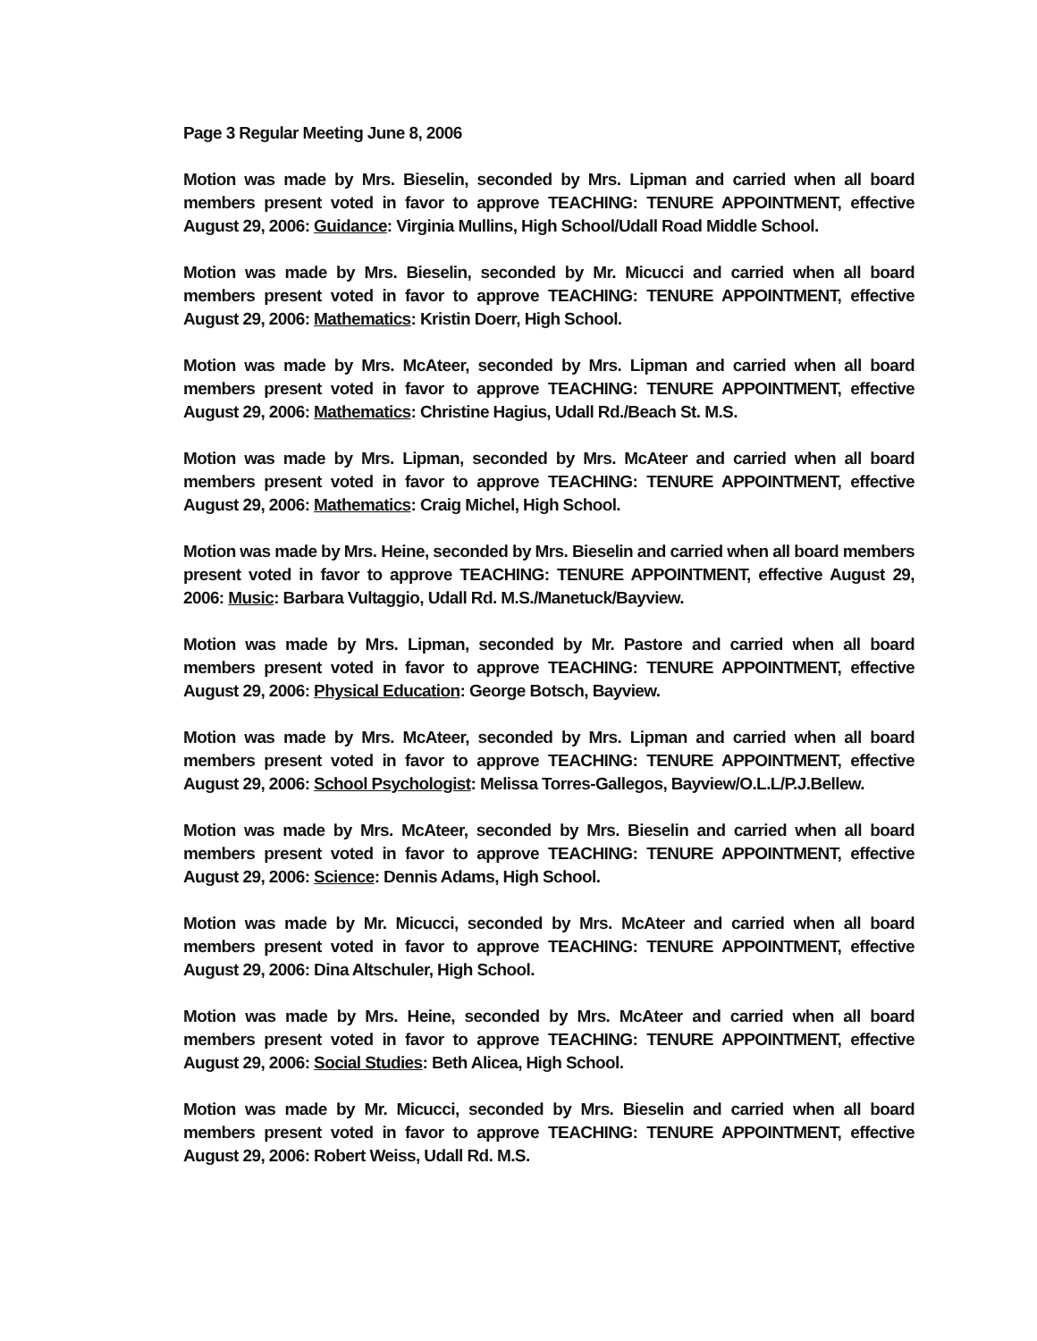Page 3 Regular Meeting June 8, 2006
Motion was made by Mrs. Bieselin, seconded by Mrs. Lipman and carried when all board members present voted in favor to approve TEACHING: TENURE APPOINTMENT, effective August 29, 2006: Guidance: Virginia Mullins, High School/Udall Road Middle School.
Motion was made by Mrs. Bieselin, seconded by Mr. Micucci and carried when all board members present voted in favor to approve TEACHING: TENURE APPOINTMENT, effective August 29, 2006: Mathematics: Kristin Doerr, High School.
Motion was made by Mrs. McAteer, seconded by Mrs. Lipman and carried when all board members present voted in favor to approve TEACHING: TENURE APPOINTMENT, effective August 29, 2006: Mathematics: Christine Hagius, Udall Rd./Beach St. M.S.
Motion was made by Mrs. Lipman, seconded by Mrs. McAteer and carried when all board members present voted in favor to approve TEACHING: TENURE APPOINTMENT, effective August 29, 2006: Mathematics: Craig Michel, High School.
Motion was made by Mrs. Heine, seconded by Mrs. Bieselin and carried when all board members present voted in favor to approve TEACHING: TENURE APPOINTMENT, effective August 29, 2006: Music: Barbara Vultaggio, Udall Rd. M.S./Manetuck/Bayview.
Motion was made by Mrs. Lipman, seconded by Mr. Pastore and carried when all board members present voted in favor to approve TEACHING: TENURE APPOINTMENT, effective August 29, 2006: Physical Education: George Botsch, Bayview.
Motion was made by Mrs. McAteer, seconded by Mrs. Lipman and carried when all board members present voted in favor to approve TEACHING: TENURE APPOINTMENT, effective August 29, 2006: School Psychologist: Melissa Torres-Gallegos, Bayview/O.L.L/P.J.Bellew.
Motion was made by Mrs. McAteer, seconded by Mrs. Bieselin and carried when all board members present voted in favor to approve TEACHING: TENURE APPOINTMENT, effective August 29, 2006: Science: Dennis Adams, High School.
Motion was made by Mr. Micucci, seconded by Mrs. McAteer and carried when all board members present voted in favor to approve TEACHING: TENURE APPOINTMENT, effective August 29, 2006: Dina Altschuler, High School.
Motion was made by Mrs. Heine, seconded by Mrs. McAteer and carried when all board members present voted in favor to approve TEACHING: TENURE APPOINTMENT, effective August 29, 2006: Social Studies: Beth Alicea, High School.
Motion was made by Mr. Micucci, seconded by Mrs. Bieselin and carried when all board members present voted in favor to approve TEACHING: TENURE APPOINTMENT, effective August 29, 2006: Robert Weiss, Udall Rd. M.S.